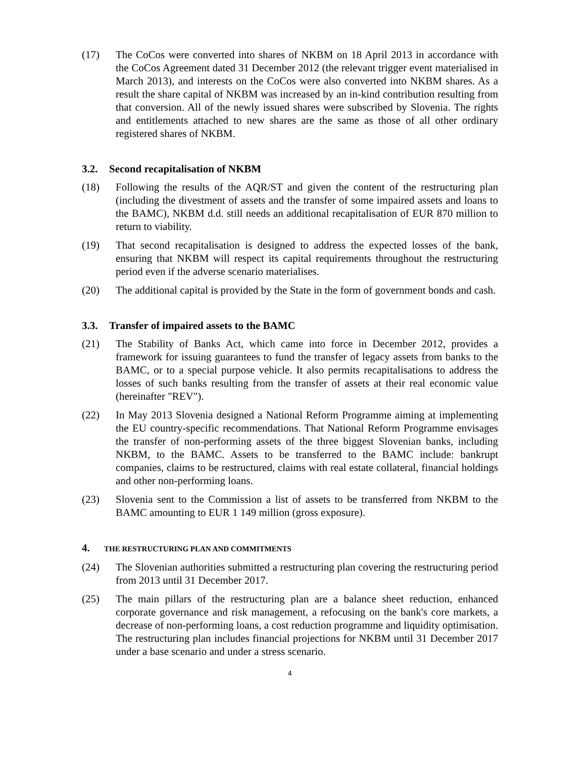(17) The CoCos were converted into shares of NKBM on 18 April 2013 in accordance with the CoCos Agreement dated 31 December 2012 (the relevant trigger event materialised in March 2013), and interests on the CoCos were also converted into NKBM shares. As a result the share capital of NKBM was increased by an in-kind contribution resulting from that conversion. All of the newly issued shares were subscribed by Slovenia. The rights and entitlements attached to new shares are the same as those of all other ordinary registered shares of NKBM.
3.2. Second recapitalisation of NKBM
(18) Following the results of the AQR/ST and given the content of the restructuring plan (including the divestment of assets and the transfer of some impaired assets and loans to the BAMC), NKBM d.d. still needs an additional recapitalisation of EUR 870 million to return to viability.
(19) That second recapitalisation is designed to address the expected losses of the bank, ensuring that NKBM will respect its capital requirements throughout the restructuring period even if the adverse scenario materialises.
(20) The additional capital is provided by the State in the form of government bonds and cash.
3.3. Transfer of impaired assets to the BAMC
(21) The Stability of Banks Act, which came into force in December 2012, provides a framework for issuing guarantees to fund the transfer of legacy assets from banks to the BAMC, or to a special purpose vehicle. It also permits recapitalisations to address the losses of such banks resulting from the transfer of assets at their real economic value (hereinafter "REV").
(22) In May 2013 Slovenia designed a National Reform Programme aiming at implementing the EU country-specific recommendations. That National Reform Programme envisages the transfer of non-performing assets of the three biggest Slovenian banks, including NKBM, to the BAMC. Assets to be transferred to the BAMC include: bankrupt companies, claims to be restructured, claims with real estate collateral, financial holdings and other non-performing loans.
(23) Slovenia sent to the Commission a list of assets to be transferred from NKBM to the BAMC amounting to EUR 1 149 million (gross exposure).
4. THE RESTRUCTURING PLAN AND COMMITMENTS
(24) The Slovenian authorities submitted a restructuring plan covering the restructuring period from 2013 until 31 December 2017.
(25) The main pillars of the restructuring plan are a balance sheet reduction, enhanced corporate governance and risk management, a refocusing on the bank's core markets, a decrease of non-performing loans, a cost reduction programme and liquidity optimisation. The restructuring plan includes financial projections for NKBM until 31 December 2017 under a base scenario and under a stress scenario.
4